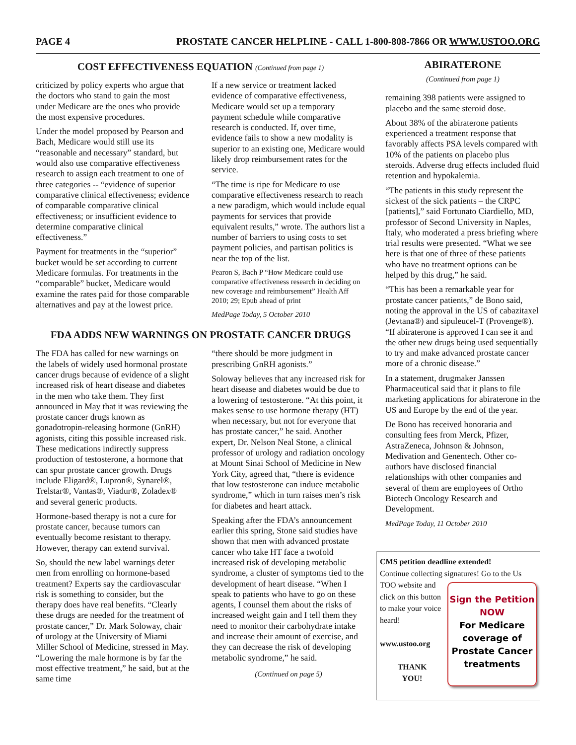PAGE 4 PROSTATE CANCER HELPLINE - CALL 1-800-808-7866 OR WWW.USTOO.ORG
COST EFFECTIVENESS EQUATION (Continued from page 1)
criticized by policy experts who argue that the doctors who stand to gain the most under Medicare are the ones who provide the most expensive procedures.
Under the model proposed by Pearson and Bach, Medicare would still use its “reasonable and necessary” standard, but would also use comparative effectiveness research to assign each treatment to one of three categories -- “evidence of superior comparative clinical effectiveness; evidence of comparable comparative clinical effectiveness; or insufficient evidence to determine comparative clinical effectiveness.”
Payment for treatments in the “superior” bucket would be set according to current Medicare formulas. For treatments in the “comparable” bucket, Medicare would examine the rates paid for those comparable alternatives and pay at the lowest price.
If a new service or treatment lacked evidence of comparative effectiveness, Medicare would set up a temporary payment schedule while comparative research is conducted. If, over time, evidence fails to show a new modality is superior to an existing one, Medicare would likely drop reimbursement rates for the service.
“The time is ripe for Medicare to use comparative effectiveness research to reach a new paradigm, which would include equal payments for services that provide equivalent results,” wrote. The authors list a number of barriers to using costs to set payment policies, and partisan politics is near the top of the list.
Pearon S, Bach P “How Medicare could use comparative effectiveness research in deciding on new coverage and reimbursement” Health Aff 2010; 29; Epub ahead of print
MedPage Today, 5 October 2010
FDA ADDS NEW WARNINGS ON PROSTATE CANCER DRUGS
The FDA has called for new warnings on the labels of widely used hormonal prostate cancer drugs because of evidence of a slight increased risk of heart disease and diabetes in the men who take them. They first announced in May that it was reviewing the prostate cancer drugs known as gonadotropin-releasing hormone (GnRH) agonists, citing this possible increased risk. These medications indirectly suppress production of testosterone, a hormone that can spur prostate cancer growth. Drugs include Eligard®, Lupron®, Synarel®, Trelstar®, Vantas®, Viadur®, Zoladex® and several generic products.
Hormone-based therapy is not a cure for prostate cancer, because tumors can eventually become resistant to therapy. However, therapy can extend survival.
So, should the new label warnings deter men from enrolling on hormone-based treatment? Experts say the cardiovascular risk is something to consider, but the therapy does have real benefits. “Clearly these drugs are needed for the treatment of prostate cancer,” Dr. Mark Soloway, chair of urology at the University of Miami Miller School of Medicine, stressed in May. “Lowering the male hormone is by far the most effective treatment,” he said, but at the same time
“there should be more judgment in prescribing GnRH agonists.”
Soloway believes that any increased risk for heart disease and diabetes would be due to a lowering of testosterone. “At this point, it makes sense to use hormone therapy (HT) when necessary, but not for everyone that has prostate cancer,” he said. Another expert, Dr. Nelson Neal Stone, a clinical professor of urology and radiation oncology at Mount Sinai School of Medicine in New York City, agreed that, “there is evidence that low testosterone can induce metabolic syndrome,” which in turn raises men’s risk for diabetes and heart attack.
Speaking after the FDA’s announcement earlier this spring, Stone said studies have shown that men with advanced prostate cancer who take HT face a twofold increased risk of developing metabolic syndrome, a cluster of symptoms tied to the development of heart disease. “When I speak to patients who have to go on these agents, I counsel them about the risks of increased weight gain and I tell them they need to monitor their carbohydrate intake and increase their amount of exercise, and they can decrease the risk of developing metabolic syndrome,” he said.
(Continued on page 5)
ABIRATERONE
(Continued from page 1)
remaining 398 patients were assigned to placebo and the same steroid dose.
About 38% of the abiraterone patients experienced a treatment response that favorably affects PSA levels compared with 10% of the patients on placebo plus steroids. Adverse drug effects included fluid retention and hypokalemia.
“The patients in this study represent the sickest of the sick patients – the CRPC [patients],” said Fortunato Ciardiello, MD, professor of Second University in Naples, Italy, who moderated a press briefing where trial results were presented. “What we see here is that one of three of these patients who have no treatment options can be helped by this drug,” he said.
“This has been a remarkable year for prostate cancer patients,” de Bono said, noting the approval in the US of cabazitaxel (Jevtana®) and sipuleucel-T (Provenge®). “If abiraterone is approved I can see it and the other new drugs being used sequentially to try and make advanced prostate cancer more of a chronic disease.”
In a statement, drugmaker Janssen Pharmaceutical said that it plans to file marketing applications for abiraterone in the US and Europe by the end of the year.
De Bono has received honoraria and consulting fees from Merck, Pfizer, AstraZeneca, Johnson & Johnson, Medivation and Genentech. Other co-authors have disclosed financial relationships with other companies and several of them are employees of Ortho Biotech Oncology Research and Development.
MedPage Today, 11 October 2010
CMS petition deadline extended!
Continue collecting signatures! Go to the
Sign the Petition
NOW
For Medicare
coverage of
Prostate Cancer
treatments
Us TOO website and click on this button to make your voice heard!
www.ustoo.org
THANK
YOU!